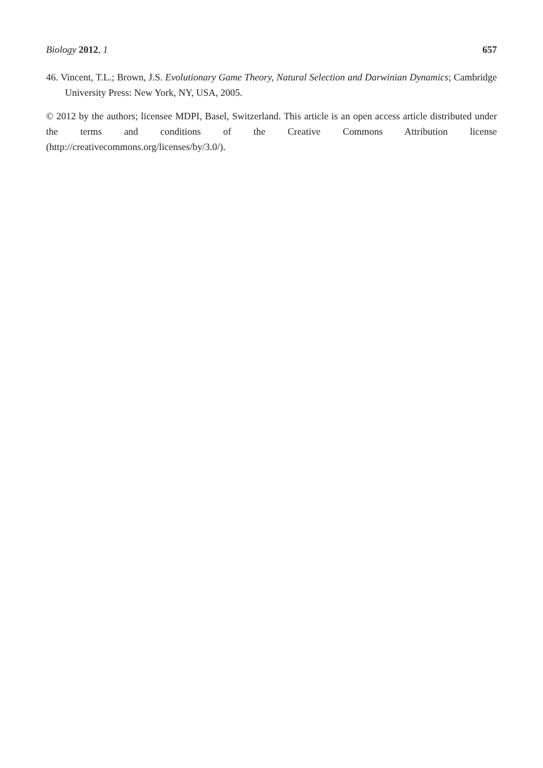Biology 2012, 1 657
46. Vincent, T.L.; Brown, J.S. Evolutionary Game Theory, Natural Selection and Darwinian Dynamics; Cambridge University Press: New York, NY, USA, 2005.
© 2012 by the authors; licensee MDPI, Basel, Switzerland. This article is an open access article distributed under the terms and conditions of the Creative Commons Attribution license (http://creativecommons.org/licenses/by/3.0/).